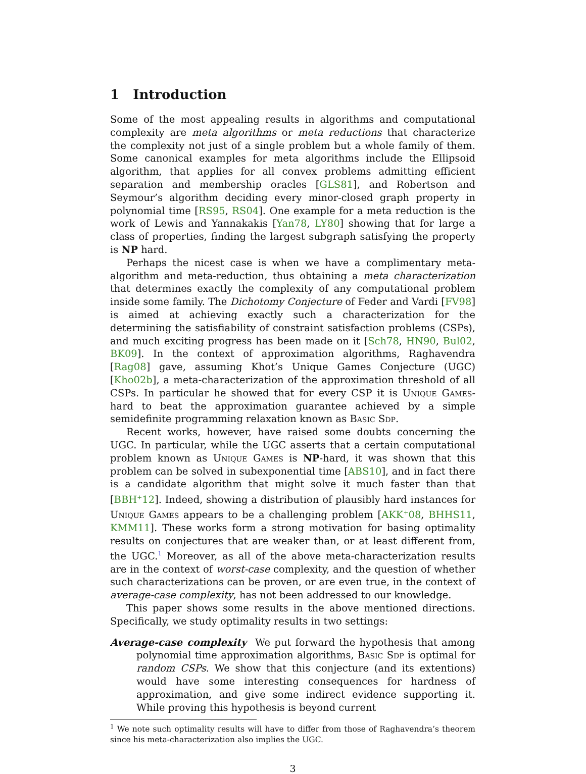1 Introduction
Some of the most appealing results in algorithms and computational complexity are meta algorithms or meta reductions that characterize the complexity not just of a single problem but a whole family of them. Some canonical examples for meta algorithms include the Ellipsoid algorithm, that applies for all convex problems admitting efficient separation and membership oracles [GLS81], and Robertson and Seymour’s algorithm deciding every minor-closed graph property in polynomial time [RS95, RS04]. One example for a meta reduction is the work of Lewis and Yannakakis [Yan78, LY80] showing that for large a class of properties, finding the largest subgraph satisfying the property is NP hard.
Perhaps the nicest case is when we have a complimentary meta-algorithm and meta-reduction, thus obtaining a meta characterization that determines exactly the complexity of any computational problem inside some family. The Dichotomy Conjecture of Feder and Vardi [FV98] is aimed at achieving exactly such a characterization for the determining the satisfiability of constraint satisfaction problems (CSPs), and much exciting progress has been made on it [Sch78, HN90, Bul02, BK09]. In the context of approximation algorithms, Raghavendra [Rag08] gave, assuming Khot’s Unique Games Conjecture (UGC) [Kho02b], a meta-characterization of the approximation threshold of all CSPs. In particular he showed that for every CSP it is Unique Games-hard to beat the approximation guarantee achieved by a simple semidefinite programming relaxation known as Basic Sdp.
Recent works, however, have raised some doubts concerning the UGC. In particular, while the UGC asserts that a certain computational problem known as Unique Games is NP-hard, it was shown that this problem can be solved in subexponential time [ABS10], and in fact there is a candidate algorithm that might solve it much faster than that [BBH<sup>+</sup>12]. Indeed, showing a distribution of plausibly hard instances for Unique Games appears to be a challenging problem [AKK<sup>+</sup>08, BHHS11, KMM11]. These works form a strong motivation for basing optimality results on conjectures that are weaker than, or at least different from, the UGC.<sup>1</sup> Moreover, as all of the above meta-characterization results are in the context of worst-case complexity, and the question of whether such characterizations can be proven, or are even true, in the context of average-case complexity, has not been addressed to our knowledge.
This paper shows some results in the above mentioned directions. Specifically, we study optimality results in two settings:
Average-case complexity We put forward the hypothesis that among polynomial time approximation algorithms, Basic Sdp is optimal for random CSPs. We show that this conjecture (and its extentions) would have some interesting consequences for hardness of approximation, and give some indirect evidence supporting it. While proving this hypothesis is beyond current
<sup>1</sup> We note such optimality results will have to differ from those of Raghavendra’s theorem since his meta-characterization also implies the UGC.
3